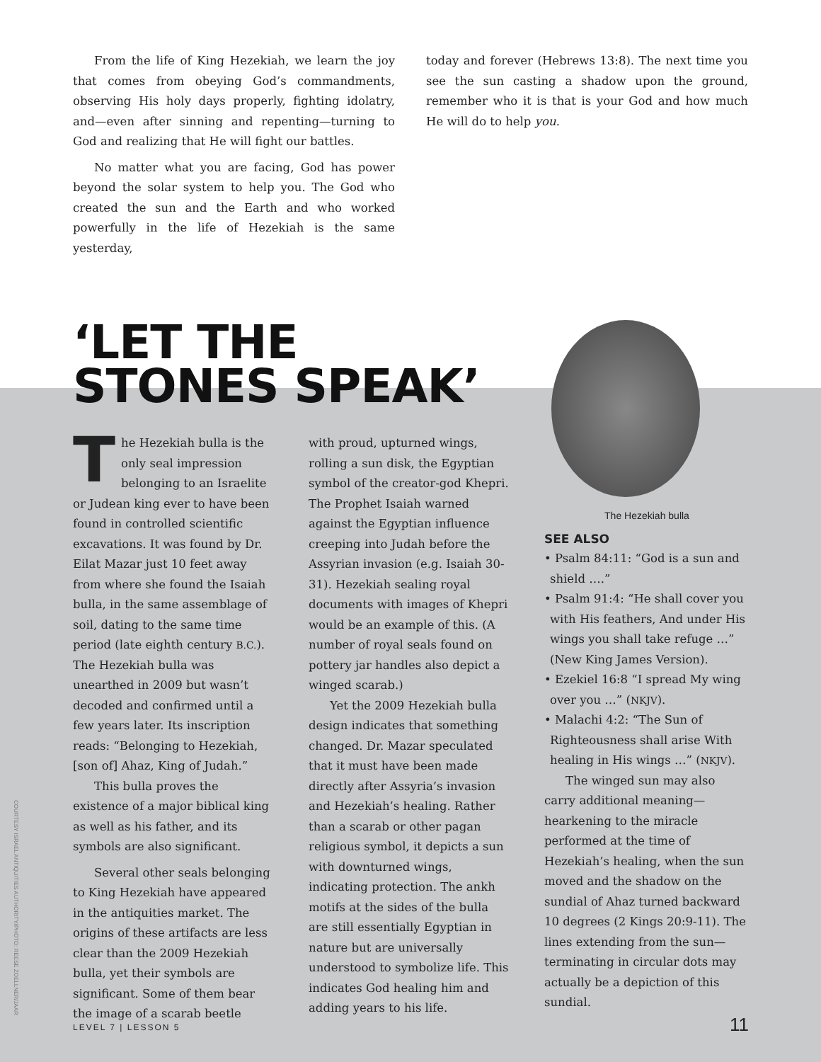From the life of King Hezekiah, we learn the joy that comes from obeying God’s commandments, observing His holy days properly, fighting idolatry, and—even after sinning and repenting—turning to God and realizing that He will fight our battles.
No matter what you are facing, God has power beyond the solar system to help you. The God who created the sun and the Earth and who worked powerfully in the life of Hezekiah is the same yesterday,
today and forever (Hebrews 13:8). The next time you see the sun casting a shadow upon the ground, remember who it is that is your God and how much He will do to help you.
‘LET THE
STONES SPEAK’
The Hezekiah bulla is the only seal impression belonging to an Israelite or Judean king ever to have been found in controlled scientific excavations. It was found by Dr. Eilat Mazar just 10 feet away from where she found the Isaiah bulla, in the same assemblage of soil, dating to the same time period (late eighth century B.C.). The Hezekiah bulla was unearthed in 2009 but wasn’t decoded and confirmed until a few years later. Its inscription reads: “Belonging to Hezekiah, [son of] Ahaz, King of Judah.”
This bulla proves the existence of a major biblical king as well as his father, and its symbols are also significant.
Several other seals belonging to King Hezekiah have appeared in the antiquities market. The origins of these artifacts are less clear than the 2009 Hezekiah bulla, yet their symbols are significant. Some of them bear the image of a scarab beetle
with proud, upturned wings, rolling a sun disk, the Egyptian symbol of the creator-god Khepri. The Prophet Isaiah warned against the Egyptian influence creeping into Judah before the Assyrian invasion (e.g. Isaiah 30-31). Hezekiah sealing royal documents with images of Khepri would be an example of this. (A number of royal seals found on pottery jar handles also depict a winged scarab.)
Yet the 2009 Hezekiah bulla design indicates that something changed. Dr. Mazar speculated that it must have been made directly after Assyria’s invasion and Hezekiah’s healing. Rather than a scarab or other pagan religious symbol, it depicts a sun with downturned wings, indicating protection. The ankh motifs at the sides of the bulla are still essentially Egyptian in nature but are universally understood to symbolize life. This indicates God healing him and adding years to his life.
The Hezekiah bulla
SEE ALSO
• Psalm 84:11: “God is a sun and shield ….”
• Psalm 91:4: “He shall cover you with His feathers, And under His wings you shall take refuge …” (New King James Version).
• Ezekiel 16:8 “I spread My wing over you …” (NKJV).
• Malachi 4:2: “The Sun of Righteousness shall arise With healing in His wings …” (NKJV).
The winged sun may also carry additional meaning—hearkening to the miracle performed at the time of Hezekiah’s healing, when the sun moved and the shadow on the sundial of Ahaz turned backward 10 degrees (2 Kings 20:9-11). The lines extending from the sun—terminating in circular dots may actually be a depiction of this sundial.
COURTESY ISRAEL ANTIQUITIES AUTHORITY/PHOTO: REESE ZOELLNER/JAAR
LEVEL 7 | LESSON 5 11